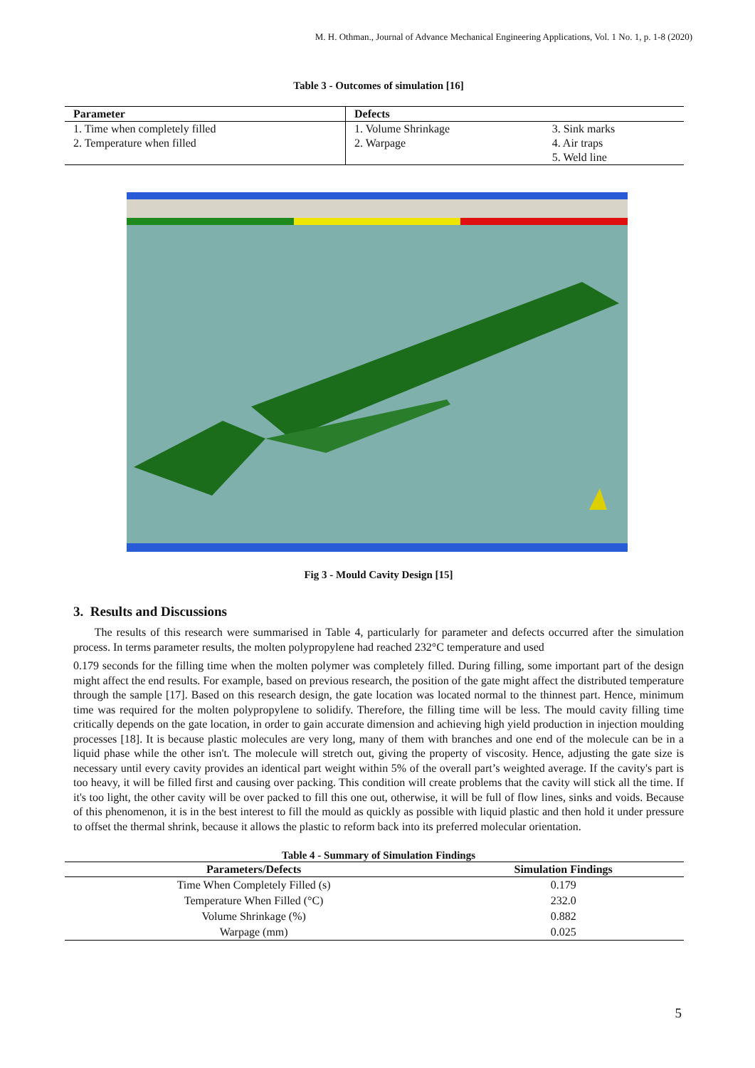M. H. Othman., Journal of Advance Mechanical Engineering Applications, Vol. 1 No. 1, p. 1-8 (2020)
Table 3 - Outcomes of simulation [16]
| Parameter | Defects | |
| --- | --- | --- |
| 1. Time when completely filled | 1. Volume Shrinkage | 3. Sink marks |
| 2. Temperature when filled | 2. Warpage | 4. Air traps |
| | | 5. Weld line |
Fig 3 - Mould Cavity Design [15]
3. Results and Discussions
The results of this research were summarised in Table 4, particularly for parameter and defects occurred after the simulation process. In terms parameter results, the molten polypropylene had reached 232°C temperature and used
0.179 seconds for the filling time when the molten polymer was completely filled. During filling, some important part of the design might affect the end results. For example, based on previous research, the position of the gate might affect the distributed temperature through the sample [17]. Based on this research design, the gate location was located normal to the thinnest part. Hence, minimum time was required for the molten polypropylene to solidify. Therefore, the filling time will be less. The mould cavity filling time critically depends on the gate location, in order to gain accurate dimension and achieving high yield production in injection moulding processes [18]. It is because plastic molecules are very long, many of them with branches and one end of the molecule can be in a liquid phase while the other isn't. The molecule will stretch out, giving the property of viscosity. Hence, adjusting the gate size is necessary until every cavity provides an identical part weight within 5% of the overall part’s weighted average. If the cavity's part is too heavy, it will be filled first and causing over packing. This condition will create problems that the cavity will stick all the time. If it's too light, the other cavity will be over packed to fill this one out, otherwise, it will be full of flow lines, sinks and voids. Because of this phenomenon, it is in the best interest to fill the mould as quickly as possible with liquid plastic and then hold it under pressure to offset the thermal shrink, because it allows the plastic to reform back into its preferred molecular orientation.
Table 4 - Summary of Simulation Findings
| Parameters/Defects | Simulation Findings |
| --- | --- |
| Time When Completely Filled (s) | 0.179 |
| Temperature When Filled (°C) | 232.0 |
| Volume Shrinkage (%) | 0.882 |
| Warpage (mm) | 0.025 |
5